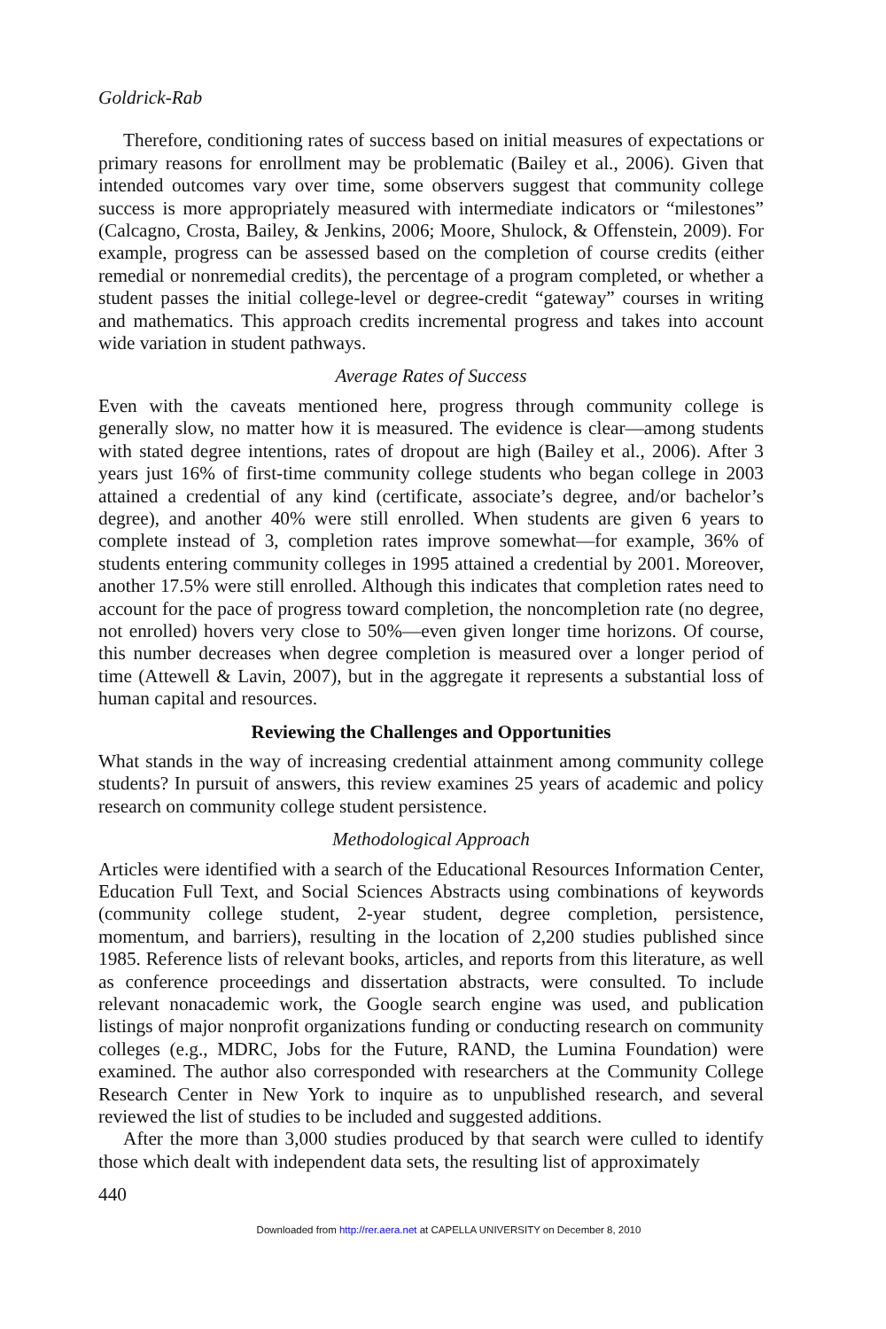Goldrick-Rab
Therefore, conditioning rates of success based on initial measures of expectations or primary reasons for enrollment may be problematic (Bailey et al., 2006). Given that intended outcomes vary over time, some observers suggest that community college success is more appropriately measured with intermediate indicators or “milestones” (Calcagno, Crosta, Bailey, & Jenkins, 2006; Moore, Shulock, & Offenstein, 2009). For example, progress can be assessed based on the completion of course credits (either remedial or nonremedial credits), the percentage of a program completed, or whether a student passes the initial college-level or degree-credit “gateway” courses in writing and mathematics. This approach credits incremental progress and takes into account wide variation in student pathways.
Average Rates of Success
Even with the caveats mentioned here, progress through community college is generally slow, no matter how it is measured. The evidence is clear—among students with stated degree intentions, rates of dropout are high (Bailey et al., 2006). After 3 years just 16% of first-time community college students who began college in 2003 attained a credential of any kind (certificate, associate’s degree, and/or bachelor’s degree), and another 40% were still enrolled. When students are given 6 years to complete instead of 3, completion rates improve somewhat—for example, 36% of students entering community colleges in 1995 attained a credential by 2001. Moreover, another 17.5% were still enrolled. Although this indicates that completion rates need to account for the pace of progress toward completion, the noncompletion rate (no degree, not enrolled) hovers very close to 50%—even given longer time horizons. Of course, this number decreases when degree completion is measured over a longer period of time (Attewell & Lavin, 2007), but in the aggregate it represents a substantial loss of human capital and resources.
Reviewing the Challenges and Opportunities
What stands in the way of increasing credential attainment among community college students? In pursuit of answers, this review examines 25 years of academic and policy research on community college student persistence.
Methodological Approach
Articles were identified with a search of the Educational Resources Information Center, Education Full Text, and Social Sciences Abstracts using combinations of keywords (community college student, 2-year student, degree completion, persistence, momentum, and barriers), resulting in the location of 2,200 studies published since 1985. Reference lists of relevant books, articles, and reports from this literature, as well as conference proceedings and dissertation abstracts, were consulted. To include relevant nonacademic work, the Google search engine was used, and publication listings of major nonprofit organizations funding or conducting research on community colleges (e.g., MDRC, Jobs for the Future, RAND, the Lumina Foundation) were examined. The author also corresponded with researchers at the Community College Research Center in New York to inquire as to unpublished research, and several reviewed the list of studies to be included and suggested additions.
After the more than 3,000 studies produced by that search were culled to identify those which dealt with independent data sets, the resulting list of approximately
440
Downloaded from http://rer.aera.net at CAPELLA UNIVERSITY on December 8, 2010